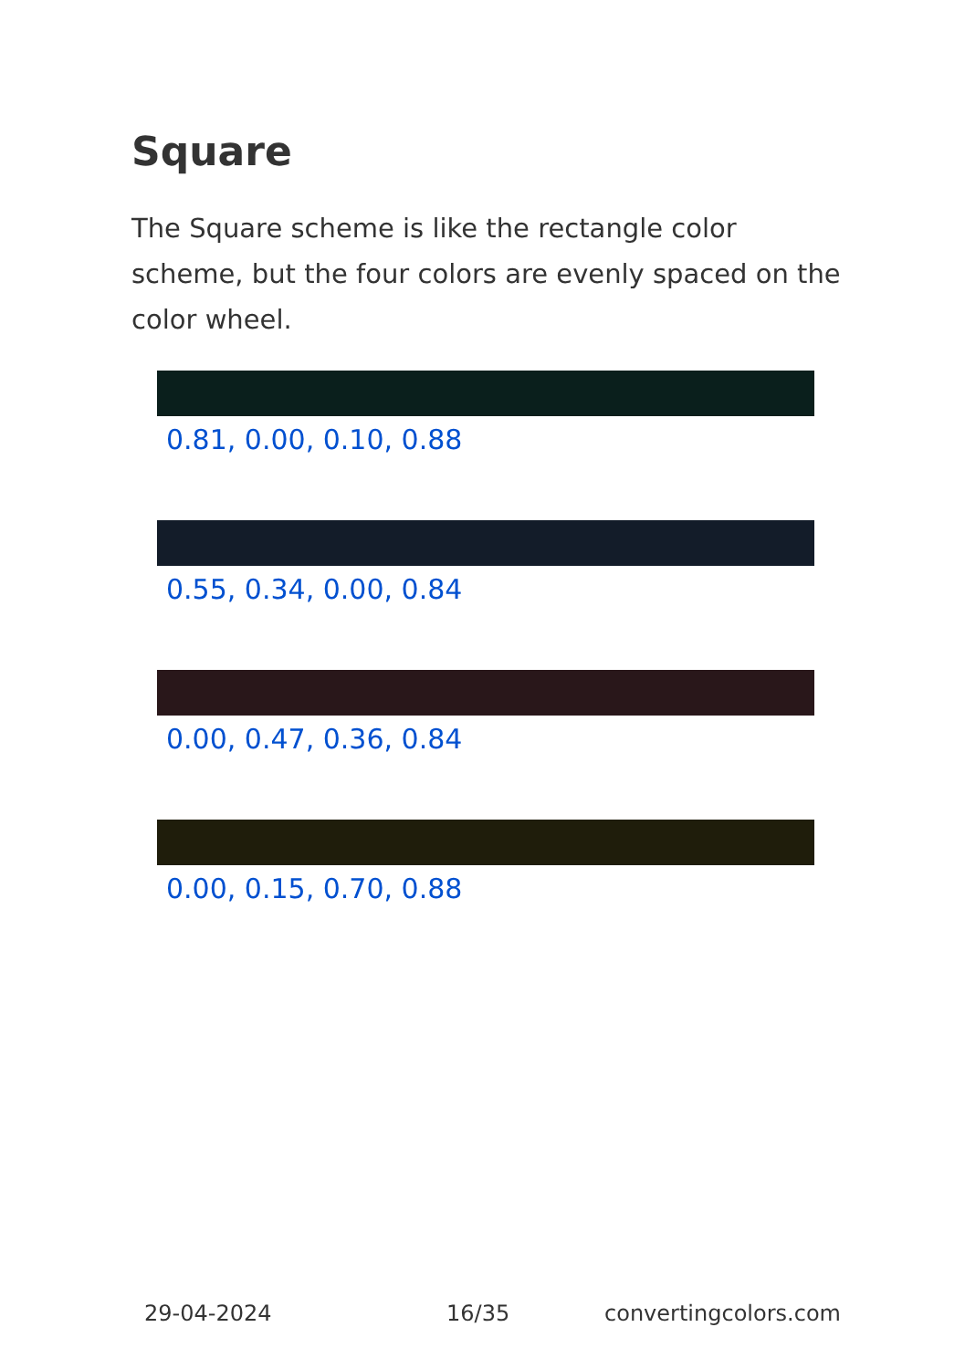Square
The Square scheme is like the rectangle color scheme, but the four colors are evenly spaced on the color wheel.
0.81, 0.00, 0.10, 0.88
0.55, 0.34, 0.00, 0.84
0.00, 0.47, 0.36, 0.84
0.00, 0.15, 0.70, 0.88
29-04-2024 16/35 convertingcolors.com